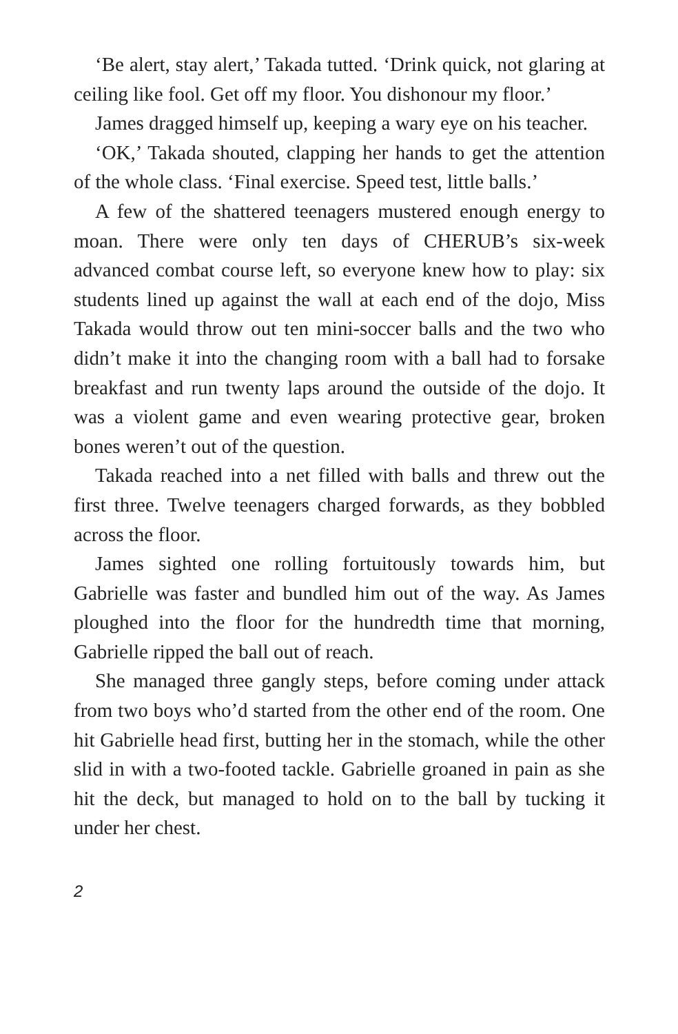‘Be alert, stay alert,’ Takada tutted. ‘Drink quick, not glaring at ceiling like fool. Get off my floor. You dishonour my floor.’
James dragged himself up, keeping a wary eye on his teacher.
‘OK,’ Takada shouted, clapping her hands to get the attention of the whole class. ‘Final exercise. Speed test, little balls.’
A few of the shattered teenagers mustered enough energy to moan. There were only ten days of CHERUB’s six-week advanced combat course left, so everyone knew how to play: six students lined up against the wall at each end of the dojo, Miss Takada would throw out ten mini-soccer balls and the two who didn’t make it into the changing room with a ball had to forsake breakfast and run twenty laps around the outside of the dojo. It was a violent game and even wearing protective gear, broken bones weren’t out of the question.
Takada reached into a net filled with balls and threw out the first three. Twelve teenagers charged forwards, as they bobbled across the floor.
James sighted one rolling fortuitously towards him, but Gabrielle was faster and bundled him out of the way. As James ploughed into the floor for the hundredth time that morning, Gabrielle ripped the ball out of reach.
She managed three gangly steps, before coming under attack from two boys who’d started from the other end of the room. One hit Gabrielle head first, butting her in the stomach, while the other slid in with a two-footed tackle. Gabrielle groaned in pain as she hit the deck, but managed to hold on to the ball by tucking it under her chest.
2